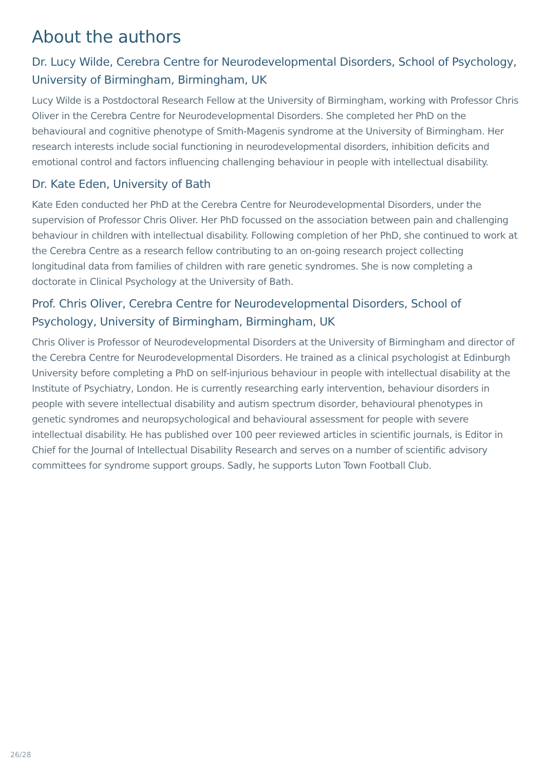About the authors
Dr. Lucy Wilde, Cerebra Centre for Neurodevelopmental Disorders, School of Psychology, University of Birmingham, Birmingham, UK
Lucy Wilde is a Postdoctoral Research Fellow at the University of Birmingham, working with Professor Chris Oliver in the Cerebra Centre for Neurodevelopmental Disorders. She completed her PhD on the behavioural and cognitive phenotype of Smith-Magenis syndrome at the University of Birmingham. Her research interests include social functioning in neurodevelopmental disorders, inhibition deficits and emotional control and factors influencing challenging behaviour in people with intellectual disability.
Dr. Kate Eden, University of Bath
Kate Eden conducted her PhD at the Cerebra Centre for Neurodevelopmental Disorders, under the supervision of Professor Chris Oliver. Her PhD focussed on the association between pain and challenging behaviour in children with intellectual disability. Following completion of her PhD, she continued to work at the Cerebra Centre as a research fellow contributing to an on-going research project collecting longitudinal data from families of children with rare genetic syndromes. She is now completing a doctorate in Clinical Psychology at the University of Bath.
Prof. Chris Oliver, Cerebra Centre for Neurodevelopmental Disorders, School of Psychology, University of Birmingham, Birmingham, UK
Chris Oliver is Professor of Neurodevelopmental Disorders at the University of Birmingham and director of the Cerebra Centre for Neurodevelopmental Disorders. He trained as a clinical psychologist at Edinburgh University before completing a PhD on self-injurious behaviour in people with intellectual disability at the Institute of Psychiatry, London. He is currently researching early intervention, behaviour disorders in people with severe intellectual disability and autism spectrum disorder, behavioural phenotypes in genetic syndromes and neuropsychological and behavioural assessment for people with severe intellectual disability. He has published over 100 peer reviewed articles in scientific journals, is Editor in Chief for the Journal of Intellectual Disability Research and serves on a number of scientific advisory committees for syndrome support groups. Sadly, he supports Luton Town Football Club.
26/28